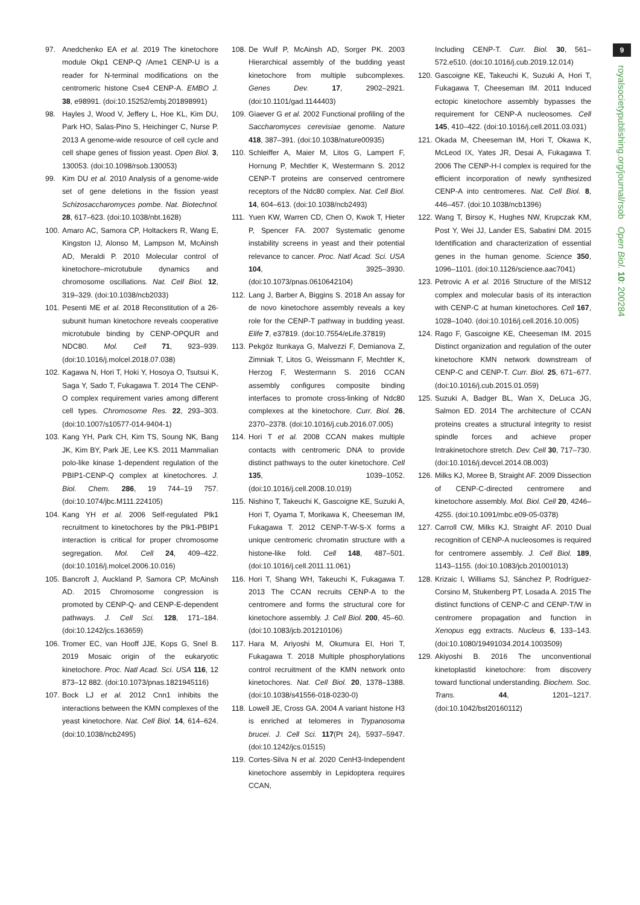97. Anedchenko EA et al. 2019 The kinetochore module Okp1 CENP-Q /Ame1 CENP-U is a reader for N-terminal modifications on the centromeric histone Cse4 CENP-A. EMBO J. 38, e98991. (doi:10.15252/embj.201898991)
98. Hayles J, Wood V, Jeffery L, Hoe KL, Kim DU, Park HO, Salas-Pino S, Heichinger C, Nurse P. 2013 A genome-wide resource of cell cycle and cell shape genes of fission yeast. Open Biol. 3, 130053. (doi:10.1098/rsob.130053)
99. Kim DU et al. 2010 Analysis of a genome-wide set of gene deletions in the fission yeast Schizosaccharomyces pombe. Nat. Biotechnol. 28, 617–623. (doi:10.1038/nbt.1628)
100. Amaro AC, Samora CP, Holtackers R, Wang E, Kingston IJ, Alonso M, Lampson M, McAinsh AD, Meraldi P. 2010 Molecular control of kinetochore–microtubule dynamics and chromosome oscillations. Nat. Cell Biol. 12, 319–329. (doi:10.1038/ncb2033)
101. Pesenti ME et al. 2018 Reconstitution of a 26-subunit human kinetochore reveals cooperative microtubule binding by CENP-OPQUR and NDC80. Mol. Cell 71, 923–939. (doi:10.1016/j.molcel.2018.07.038)
102. Kagawa N, Hori T, Hoki Y, Hosoya O, Tsutsui K, Saga Y, Sado T, Fukagawa T. 2014 The CENP-O complex requirement varies among different cell types. Chromosome Res. 22, 293–303. (doi:10.1007/s10577-014-9404-1)
103. Kang YH, Park CH, Kim TS, Soung NK, Bang JK, Kim BY, Park JE, Lee KS. 2011 Mammalian polo-like kinase 1-dependent regulation of the PBIP1-CENP-Q complex at kinetochores. J. Biol. Chem. 286, 19 744–19 757. (doi:10.1074/jbc.M111.224105)
104. Kang YH et al. 2006 Self-regulated Plk1 recruitment to kinetochores by the Plk1-PBIP1 interaction is critical for proper chromosome segregation. Mol. Cell 24, 409–422. (doi:10.1016/j.molcel.2006.10.016)
105. Bancroft J, Auckland P, Samora CP, McAinsh AD. 2015 Chromosome congression is promoted by CENP-Q- and CENP-E-dependent pathways. J. Cell Sci. 128, 171–184. (doi:10.1242/jcs.163659)
106. Tromer EC, van Hooff JJE, Kops G, Snel B. 2019 Mosaic origin of the eukaryotic kinetochore. Proc. Natl Acad. Sci. USA 116, 12 873–12 882. (doi:10.1073/pnas.1821945116)
107. Bock LJ et al. 2012 Cnn1 inhibits the interactions between the KMN complexes of the yeast kinetochore. Nat. Cell Biol. 14, 614–624. (doi:10.1038/ncb2495)
108. De Wulf P, McAinsh AD, Sorger PK. 2003 Hierarchical assembly of the budding yeast kinetochore from multiple subcomplexes. Genes Dev. 17, 2902–2921. (doi:10.1101/gad.1144403)
109. Giaever G et al. 2002 Functional profiling of the Saccharomyces cerevisiae genome. Nature 418, 387–391. (doi:10.1038/nature00935)
110. Schleiffer A, Maier M, Litos G, Lampert F, Hornung P, Mechtler K, Westermann S. 2012 CENP-T proteins are conserved centromere receptors of the Ndc80 complex. Nat. Cell Biol. 14, 604–613. (doi:10.1038/ncb2493)
111. Yuen KW, Warren CD, Chen O, Kwok T, Hieter P, Spencer FA. 2007 Systematic genome instability screens in yeast and their potential relevance to cancer. Proc. Natl Acad. Sci. USA 104, 3925–3930. (doi:10.1073/pnas.0610642104)
112. Lang J, Barber A, Biggins S. 2018 An assay for de novo kinetochore assembly reveals a key role for the CENP-T pathway in budding yeast. Elife 7, e37819. (doi:10.7554/eLife.37819)
113. Pekgöz Itunkaya G, Malvezzi F, Demianova Z, Zimniak T, Litos G, Weissmann F, Mechtler K, Herzog F, Westermann S. 2016 CCAN assembly configures composite binding interfaces to promote cross-linking of Ndc80 complexes at the kinetochore. Curr. Biol. 26, 2370–2378. (doi:10.1016/j.cub.2016.07.005)
114. Hori T et al. 2008 CCAN makes multiple contacts with centromeric DNA to provide distinct pathways to the outer kinetochore. Cell 135, 1039–1052. (doi:10.1016/j.cell.2008.10.019)
115. Nishino T, Takeuchi K, Gascoigne KE, Suzuki A, Hori T, Oyama T, Morikawa K, Cheeseman IM, Fukagawa T. 2012 CENP-T-W-S-X forms a unique centromeric chromatin structure with a histone-like fold. Cell 148, 487–501. (doi:10.1016/j.cell.2011.11.061)
116. Hori T, Shang WH, Takeuchi K, Fukagawa T. 2013 The CCAN recruits CENP-A to the centromere and forms the structural core for kinetochore assembly. J. Cell Biol. 200, 45–60. (doi:10.1083/jcb.201210106)
117. Hara M, Ariyoshi M, Okumura EI, Hori T, Fukagawa T. 2018 Multiple phosphorylations control recruitment of the KMN network onto kinetochores. Nat. Cell Biol. 20, 1378–1388. (doi:10.1038/s41556-018-0230-0)
118. Lowell JE, Cross GA. 2004 A variant histone H3 is enriched at telomeres in Trypanosoma brucei. J. Cell Sci. 117(Pt 24), 5937–5947. (doi:10.1242/jcs.01515)
119. Cortes-Silva N et al. 2020 CenH3-Independent kinetochore assembly in Lepidoptera requires CCAN,
Including CENP-T. Curr. Biol. 30, 561–572.e510. (doi:10.1016/j.cub.2019.12.014)
120. Gascoigne KE, Takeuchi K, Suzuki A, Hori T, Fukagawa T, Cheeseman IM. 2011 Induced ectopic kinetochore assembly bypasses the requirement for CENP-A nucleosomes. Cell 145, 410–422. (doi:10.1016/j.cell.2011.03.031)
121. Okada M, Cheeseman IM, Hori T, Okawa K, McLeod IX, Yates JR, Desai A, Fukagawa T. 2006 The CENP-H-I complex is required for the efficient incorporation of newly synthesized CENP-A into centromeres. Nat. Cell Biol. 8, 446–457. (doi:10.1038/ncb1396)
122. Wang T, Birsoy K, Hughes NW, Krupczak KM, Post Y, Wei JJ, Lander ES, Sabatini DM. 2015 Identification and characterization of essential genes in the human genome. Science 350, 1096–1101. (doi:10.1126/science.aac7041)
123. Petrovic A et al. 2016 Structure of the MIS12 complex and molecular basis of its interaction with CENP-C at human kinetochores. Cell 167, 1028–1040. (doi:10.1016/j.cell.2016.10.005)
124. Rago F, Gascoigne KE, Cheeseman IM. 2015 Distinct organization and regulation of the outer kinetochore KMN network downstream of CENP-C and CENP-T. Curr. Biol. 25, 671–677. (doi:10.1016/j.cub.2015.01.059)
125. Suzuki A, Badger BL, Wan X, DeLuca JG, Salmon ED. 2014 The architecture of CCAN proteins creates a structural integrity to resist spindle forces and achieve proper Intrakinetochore stretch. Dev. Cell 30, 717–730. (doi:10.1016/j.devcel.2014.08.003)
126. Milks KJ, Moree B, Straight AF. 2009 Dissection of CENP-C-directed centromere and kinetochore assembly. Mol. Biol. Cell 20, 4246–4255. (doi:10.1091/mbc.e09-05-0378)
127. Carroll CW, Milks KJ, Straight AF. 2010 Dual recognition of CENP-A nucleosomes is required for centromere assembly. J. Cell Biol. 189, 1143–1155. (doi:10.1083/jcb.201001013)
128. Krizaic I, Williams SJ, Sánchez P, Rodríguez-Corsino M, Stukenberg PT, Losada A. 2015 The distinct functions of CENP-C and CENP-T/W in centromere propagation and function in Xenopus egg extracts. Nucleus 6, 133–143. (doi:10.1080/19491034.2014.1003509)
129. Akiyoshi B. 2016 The unconventional kinetoplastid kinetochore: from discovery toward functional understanding. Biochem. Soc. Trans. 44, 1201–1217. (doi:10.1042/bst20160112)
9
royalsocietypublishing.org/journal/rsob Open Biol. 10: 200284